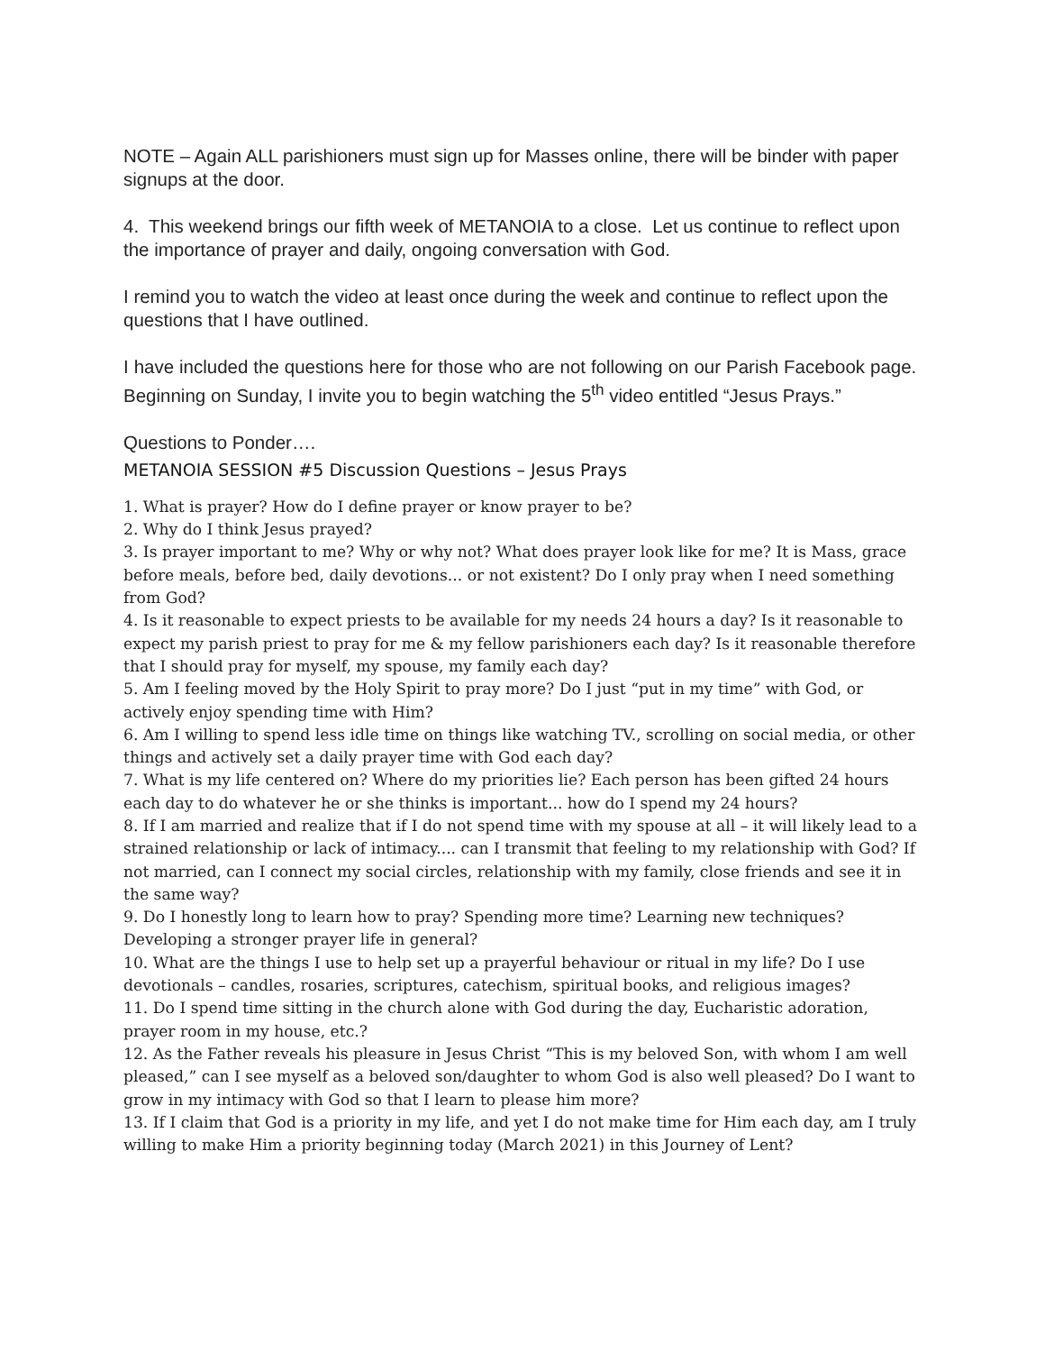NOTE – Again ALL parishioners must sign up for Masses online, there will be binder with paper signups at the door.
4. This weekend brings our fifth week of METANOIA to a close. Let us continue to reflect upon the importance of prayer and daily, ongoing conversation with God.
I remind you to watch the video at least once during the week and continue to reflect upon the questions that I have outlined.
I have included the questions here for those who are not following on our Parish Facebook page. Beginning on Sunday, I invite you to begin watching the 5<sup>th</sup> video entitled “Jesus Prays.”
Questions to Ponder….
METANOIA SESSION #5 Discussion Questions – Jesus Prays
1. What is prayer? How do I define prayer or know prayer to be?
2. Why do I think Jesus prayed?
3. Is prayer important to me? Why or why not? What does prayer look like for me? It is Mass, grace before meals, before bed, daily devotions... or not existent? Do I only pray when I need something from God?
4. Is it reasonable to expect priests to be available for my needs 24 hours a day? Is it reasonable to expect my parish priest to pray for me & my fellow parishioners each day? Is it reasonable therefore that I should pray for myself, my spouse, my family each day?
5. Am I feeling moved by the Holy Spirit to pray more? Do I just “put in my time” with God, or actively enjoy spending time with Him?
6. Am I willing to spend less idle time on things like watching TV., scrolling on social media, or other things and actively set a daily prayer time with God each day?
7. What is my life centered on? Where do my priorities lie? Each person has been gifted 24 hours each day to do whatever he or she thinks is important... how do I spend my 24 hours?
8. If I am married and realize that if I do not spend time with my spouse at all – it will likely lead to a strained relationship or lack of intimacy.... can I transmit that feeling to my relationship with God? If not married, can I connect my social circles, relationship with my family, close friends and see it in the same way?
9. Do I honestly long to learn how to pray? Spending more time? Learning new techniques? Developing a stronger prayer life in general?
10. What are the things I use to help set up a prayerful behaviour or ritual in my life? Do I use devotionals – candles, rosaries, scriptures, catechism, spiritual books, and religious images?
11. Do I spend time sitting in the church alone with God during the day, Eucharistic adoration, prayer room in my house, etc.?
12. As the Father reveals his pleasure in Jesus Christ “This is my beloved Son, with whom I am well pleased,” can I see myself as a beloved son/daughter to whom God is also well pleased? Do I want to grow in my intimacy with God so that I learn to please him more?
13. If I claim that God is a priority in my life, and yet I do not make time for Him each day, am I truly willing to make Him a priority beginning today (March 2021) in this Journey of Lent?